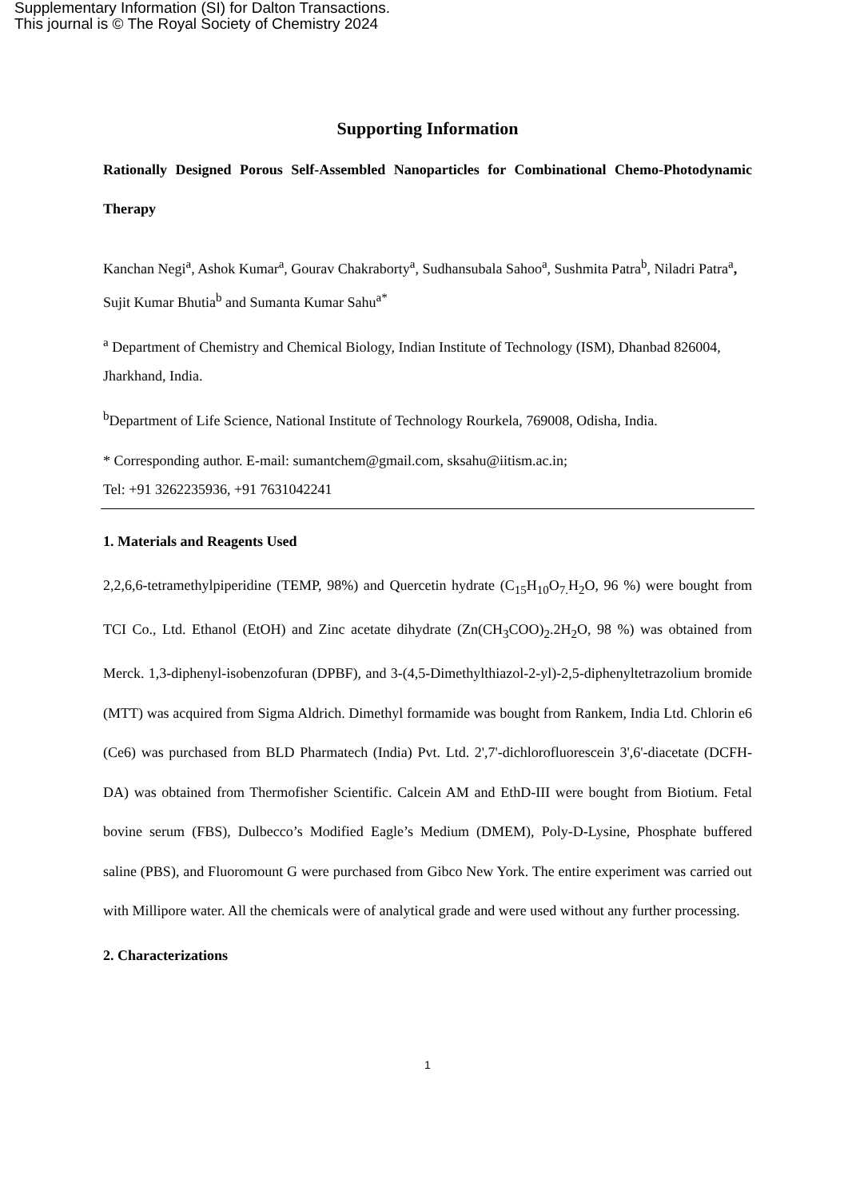Supplementary Information (SI) for Dalton Transactions.
This journal is © The Royal Society of Chemistry 2024
Supporting Information
Rationally Designed Porous Self-Assembled Nanoparticles for Combinational Chemo-Photodynamic Therapy
Kanchan Negi<sup>a</sup>, Ashok Kumar<sup>a</sup>, Gourav Chakraborty<sup>a</sup>, Sudhansubala Sahoo<sup>a</sup>, Sushmita Patra<sup>b</sup>, Niladri Patra<sup>a</sup>, Sujit Kumar Bhutia<sup>b</sup> and Sumanta Kumar Sahu<sup>a*</sup>
<sup>a</sup> Department of Chemistry and Chemical Biology, Indian Institute of Technology (ISM), Dhanbad 826004, Jharkhand, India.
<sup>b</sup> Department of Life Science, National Institute of Technology Rourkela, 769008, Odisha, India.
* Corresponding author. E-mail: sumantchem@gmail.com, sksahu@iitism.ac.in;
Tel: +91 3262235936, +91 7631042241
1. Materials and Reagents Used
2,2,6,6-tetramethylpiperidine (TEMP, 98%) and Quercetin hydrate (C<sub>15</sub>H<sub>10</sub>O<sub>7.</sub>H<sub>2</sub>O, 96 %) were bought from TCI Co., Ltd. Ethanol (EtOH) and Zinc acetate dihydrate (Zn(CH<sub>3</sub>COO)<sub>2</sub>.2H<sub>2</sub>O, 98 %) was obtained from Merck. 1,3-diphenyl-isobenzofuran (DPBF), and 3-(4,5-Dimethylthiazol-2-yl)-2,5-diphenyltetrazolium bromide (MTT) was acquired from Sigma Aldrich. Dimethyl formamide was bought from Rankem, India Ltd. Chlorin e6 (Ce6) was purchased from BLD Pharmatech (India) Pvt. Ltd. 2',7'-dichlorofluorescein 3',6'-diacetate (DCFH-DA) was obtained from Thermofisher Scientific. Calcein AM and EthD-III were bought from Biotium. Fetal bovine serum (FBS), Dulbecco’s Modified Eagle’s Medium (DMEM), Poly-D-Lysine, Phosphate buffered saline (PBS), and Fluoromount G were purchased from Gibco New York. The entire experiment was carried out with Millipore water. All the chemicals were of analytical grade and were used without any further processing.
2. Characterizations
1